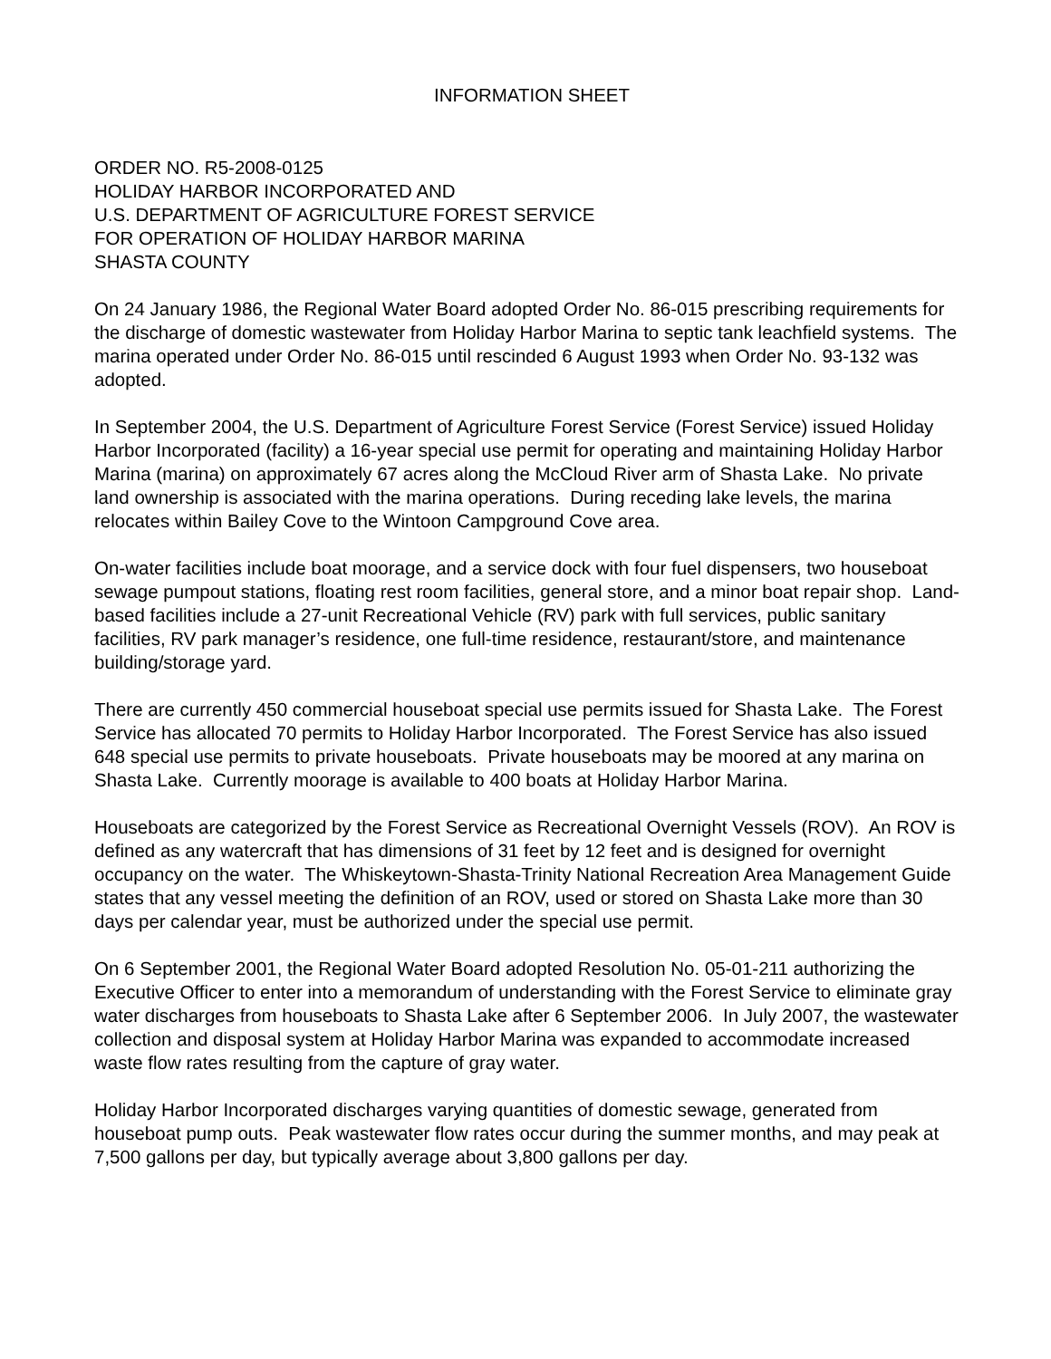INFORMATION SHEET
ORDER NO. R5-2008-0125
HOLIDAY HARBOR INCORPORATED AND
U.S. DEPARTMENT OF AGRICULTURE FOREST SERVICE
FOR OPERATION OF HOLIDAY HARBOR MARINA
SHASTA COUNTY
On 24 January 1986, the Regional Water Board adopted Order No. 86-015 prescribing requirements for the discharge of domestic wastewater from Holiday Harbor Marina to septic tank leachfield systems. The marina operated under Order No. 86-015 until rescinded 6 August 1993 when Order No. 93-132 was adopted.
In September 2004, the U.S. Department of Agriculture Forest Service (Forest Service) issued Holiday Harbor Incorporated (facility) a 16-year special use permit for operating and maintaining Holiday Harbor Marina (marina) on approximately 67 acres along the McCloud River arm of Shasta Lake. No private land ownership is associated with the marina operations. During receding lake levels, the marina relocates within Bailey Cove to the Wintoon Campground Cove area.
On-water facilities include boat moorage, and a service dock with four fuel dispensers, two houseboat sewage pumpout stations, floating rest room facilities, general store, and a minor boat repair shop. Land-based facilities include a 27-unit Recreational Vehicle (RV) park with full services, public sanitary facilities, RV park manager’s residence, one full-time residence, restaurant/store, and maintenance building/storage yard.
There are currently 450 commercial houseboat special use permits issued for Shasta Lake. The Forest Service has allocated 70 permits to Holiday Harbor Incorporated. The Forest Service has also issued 648 special use permits to private houseboats. Private houseboats may be moored at any marina on Shasta Lake. Currently moorage is available to 400 boats at Holiday Harbor Marina.
Houseboats are categorized by the Forest Service as Recreational Overnight Vessels (ROV). An ROV is defined as any watercraft that has dimensions of 31 feet by 12 feet and is designed for overnight occupancy on the water. The Whiskeytown-Shasta-Trinity National Recreation Area Management Guide states that any vessel meeting the definition of an ROV, used or stored on Shasta Lake more than 30 days per calendar year, must be authorized under the special use permit.
On 6 September 2001, the Regional Water Board adopted Resolution No. 05-01-211 authorizing the Executive Officer to enter into a memorandum of understanding with the Forest Service to eliminate gray water discharges from houseboats to Shasta Lake after 6 September 2006. In July 2007, the wastewater collection and disposal system at Holiday Harbor Marina was expanded to accommodate increased waste flow rates resulting from the capture of gray water.
Holiday Harbor Incorporated discharges varying quantities of domestic sewage, generated from houseboat pump outs. Peak wastewater flow rates occur during the summer months, and may peak at 7,500 gallons per day, but typically average about 3,800 gallons per day.